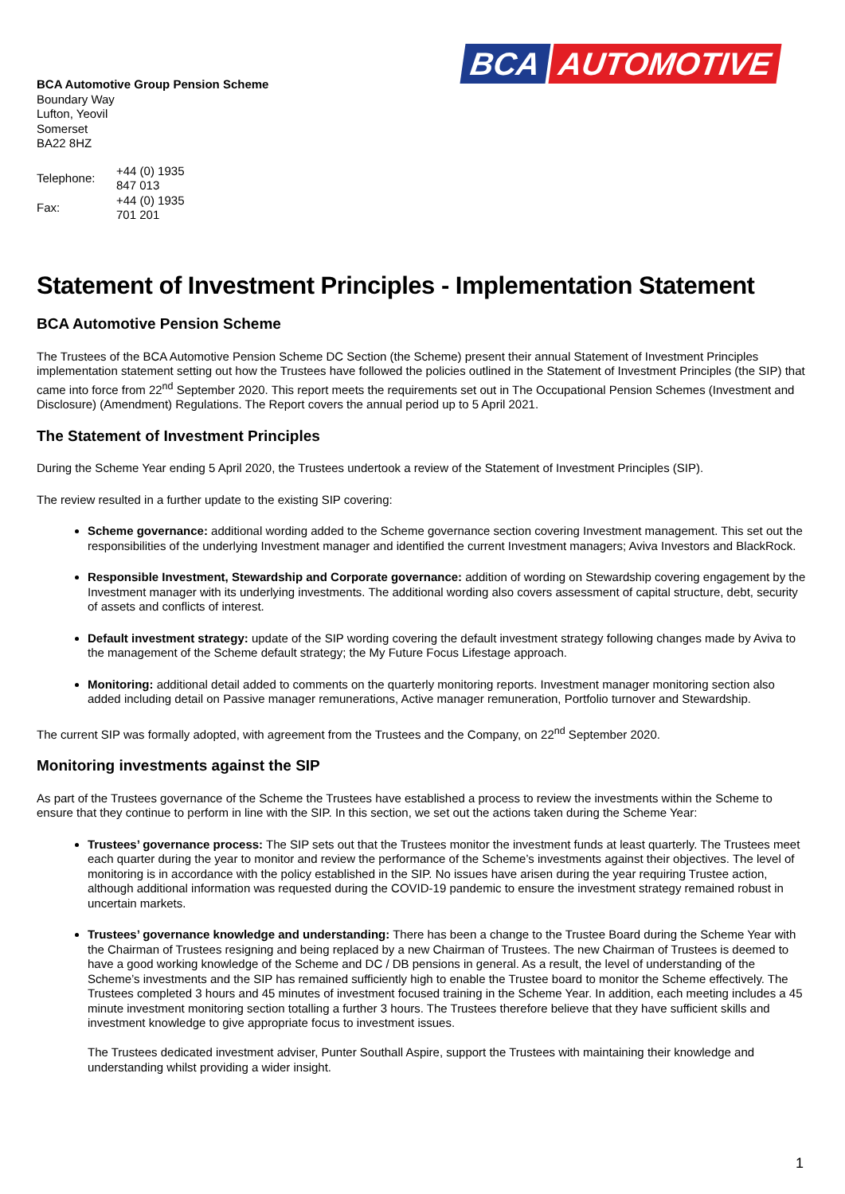BCA Automotive Group Pension Scheme
Boundary Way
Lufton, Yeovil
Somerset
BA22 8HZ
| Telephone: | +44 (0) 1935 847 013 |
| Fax: | +44 (0) 1935 701 201 |
BCA AUTOMOTIVE
Statement of Investment Principles - Implementation Statement
BCA Automotive Pension Scheme
The Trustees of the BCA Automotive Pension Scheme DC Section (the Scheme) present their annual Statement of Investment Principles implementation statement setting out how the Trustees have followed the policies outlined in the Statement of Investment Principles (the SIP) that came into force from 22<sup>nd</sup> September 2020. This report meets the requirements set out in The Occupational Pension Schemes (Investment and Disclosure) (Amendment) Regulations. The Report covers the annual period up to 5 April 2021.
The Statement of Investment Principles
During the Scheme Year ending 5 April 2020, the Trustees undertook a review of the Statement of Investment Principles (SIP).
The review resulted in a further update to the existing SIP covering:
Scheme governance: additional wording added to the Scheme governance section covering Investment management. This set out the responsibilities of the underlying Investment manager and identified the current Investment managers; Aviva Investors and BlackRock.
Responsible Investment, Stewardship and Corporate governance: addition of wording on Stewardship covering engagement by the Investment manager with its underlying investments. The additional wording also covers assessment of capital structure, debt, security of assets and conflicts of interest.
Default investment strategy: update of the SIP wording covering the default investment strategy following changes made by Aviva to the management of the Scheme default strategy; the My Future Focus Lifestage approach.
Monitoring: additional detail added to comments on the quarterly monitoring reports. Investment manager monitoring section also added including detail on Passive manager remunerations, Active manager remuneration, Portfolio turnover and Stewardship.
The current SIP was formally adopted, with agreement from the Trustees and the Company, on 22<sup>nd</sup> September 2020.
Monitoring investments against the SIP
As part of the Trustees governance of the Scheme the Trustees have established a process to review the investments within the Scheme to ensure that they continue to perform in line with the SIP. In this section, we set out the actions taken during the Scheme Year:
Trustees’ governance process: The SIP sets out that the Trustees monitor the investment funds at least quarterly. The Trustees meet each quarter during the year to monitor and review the performance of the Scheme’s investments against their objectives. The level of monitoring is in accordance with the policy established in the SIP. No issues have arisen during the year requiring Trustee action, although additional information was requested during the COVID-19 pandemic to ensure the investment strategy remained robust in uncertain markets.
Trustees’ governance knowledge and understanding: There has been a change to the Trustee Board during the Scheme Year with the Chairman of Trustees resigning and being replaced by a new Chairman of Trustees. The new Chairman of Trustees is deemed to have a good working knowledge of the Scheme and DC / DB pensions in general. As a result, the level of understanding of the Scheme’s investments and the SIP has remained sufficiently high to enable the Trustee board to monitor the Scheme effectively. The Trustees completed 3 hours and 45 minutes of investment focused training in the Scheme Year. In addition, each meeting includes a 45 minute investment monitoring section totalling a further 3 hours. The Trustees therefore believe that they have sufficient skills and investment knowledge to give appropriate focus to investment issues.
The Trustees dedicated investment adviser, Punter Southall Aspire, support the Trustees with maintaining their knowledge and understanding whilst providing a wider insight.
1